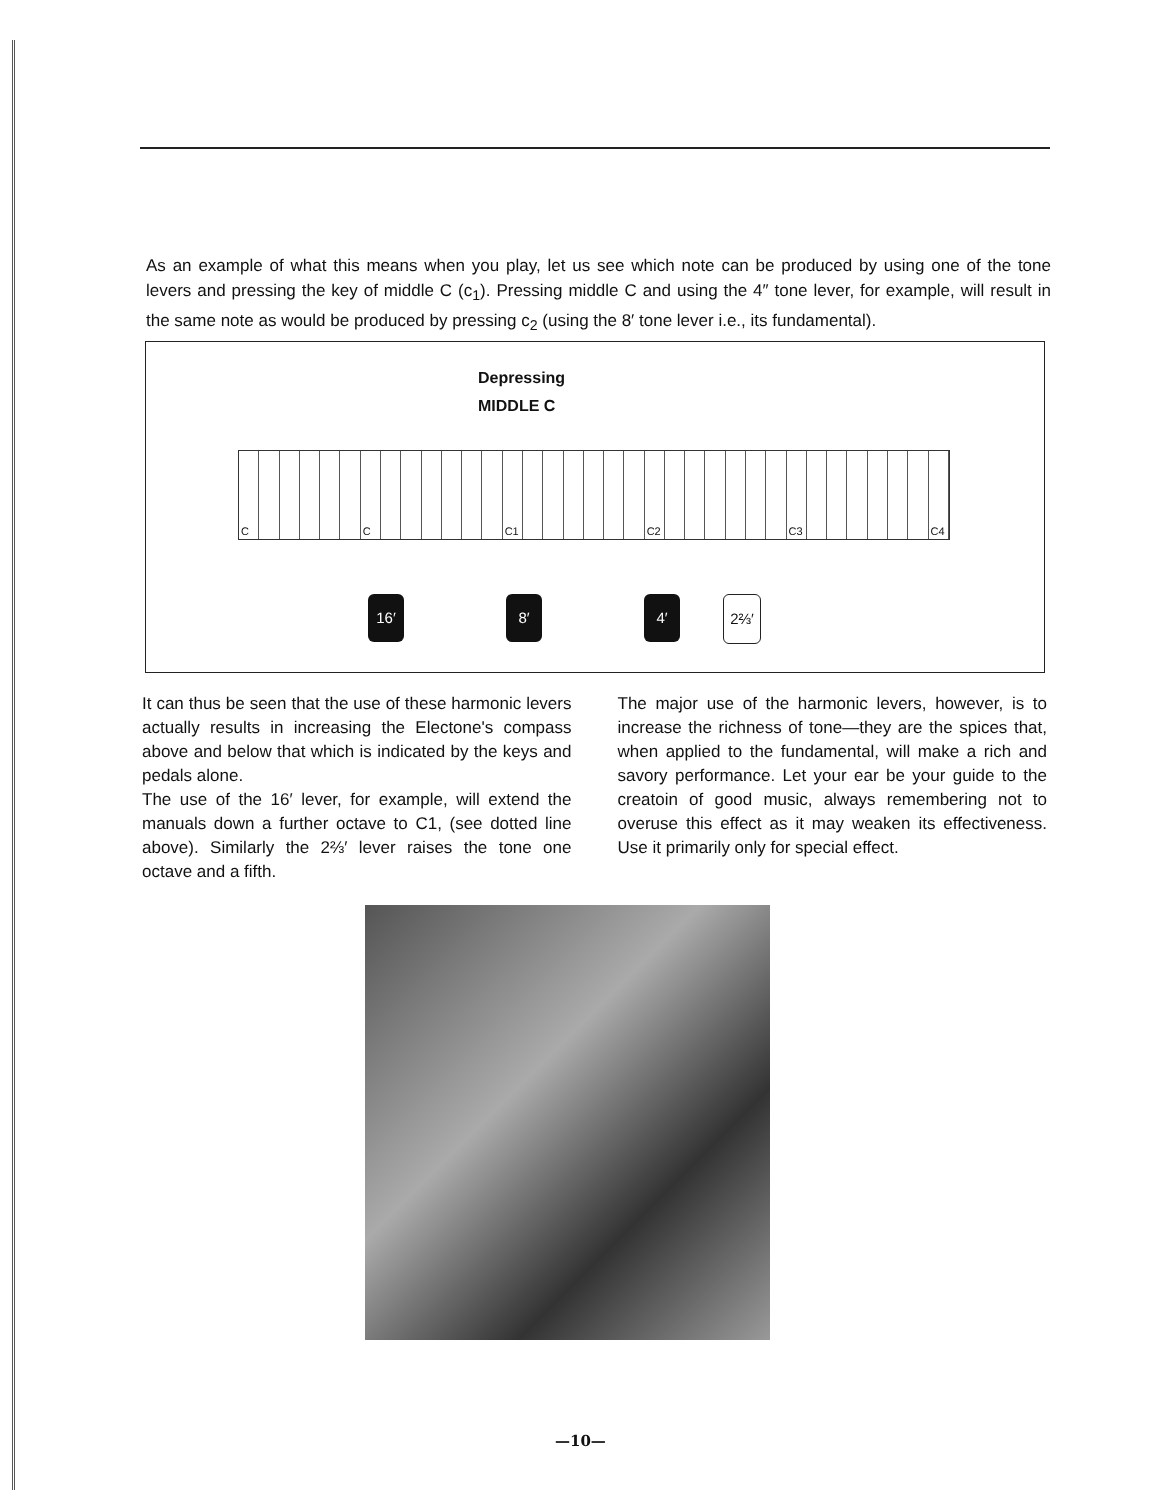As an example of what this means when you play, let us see which note can be produced by using one of the tone levers and pressing the key of middle C (c<sub>1</sub>). Pressing middle C and using the 4″ tone lever, for example, will result in the same note as would be produced by pressing c<sub>2</sub> (using the 8′ tone lever i.e., its fundamental).
Depressing
MIDDLE C
C C C1 C2 C3 C4
16′ 8′ 4′ 2⅔′
It can thus be seen that the use of these harmonic levers actually results in increasing the Electone's compass above and below that which is indicated by the keys and pedals alone.
The use of the 16′ lever, for example, will extend the manuals down a further octave to C1, (see dotted line above). Similarly the 2⅔′ lever raises the tone one octave and a fifth.
The major use of the harmonic levers, however, is to increase the richness of tone—they are the spices that, when applied to the fundamental, will make a rich and savory performance. Let your ear be your guide to the creatoin of good music, always remembering not to overuse this effect as it may weaken its effectiveness. Use it primarily only for special effect.
—10—